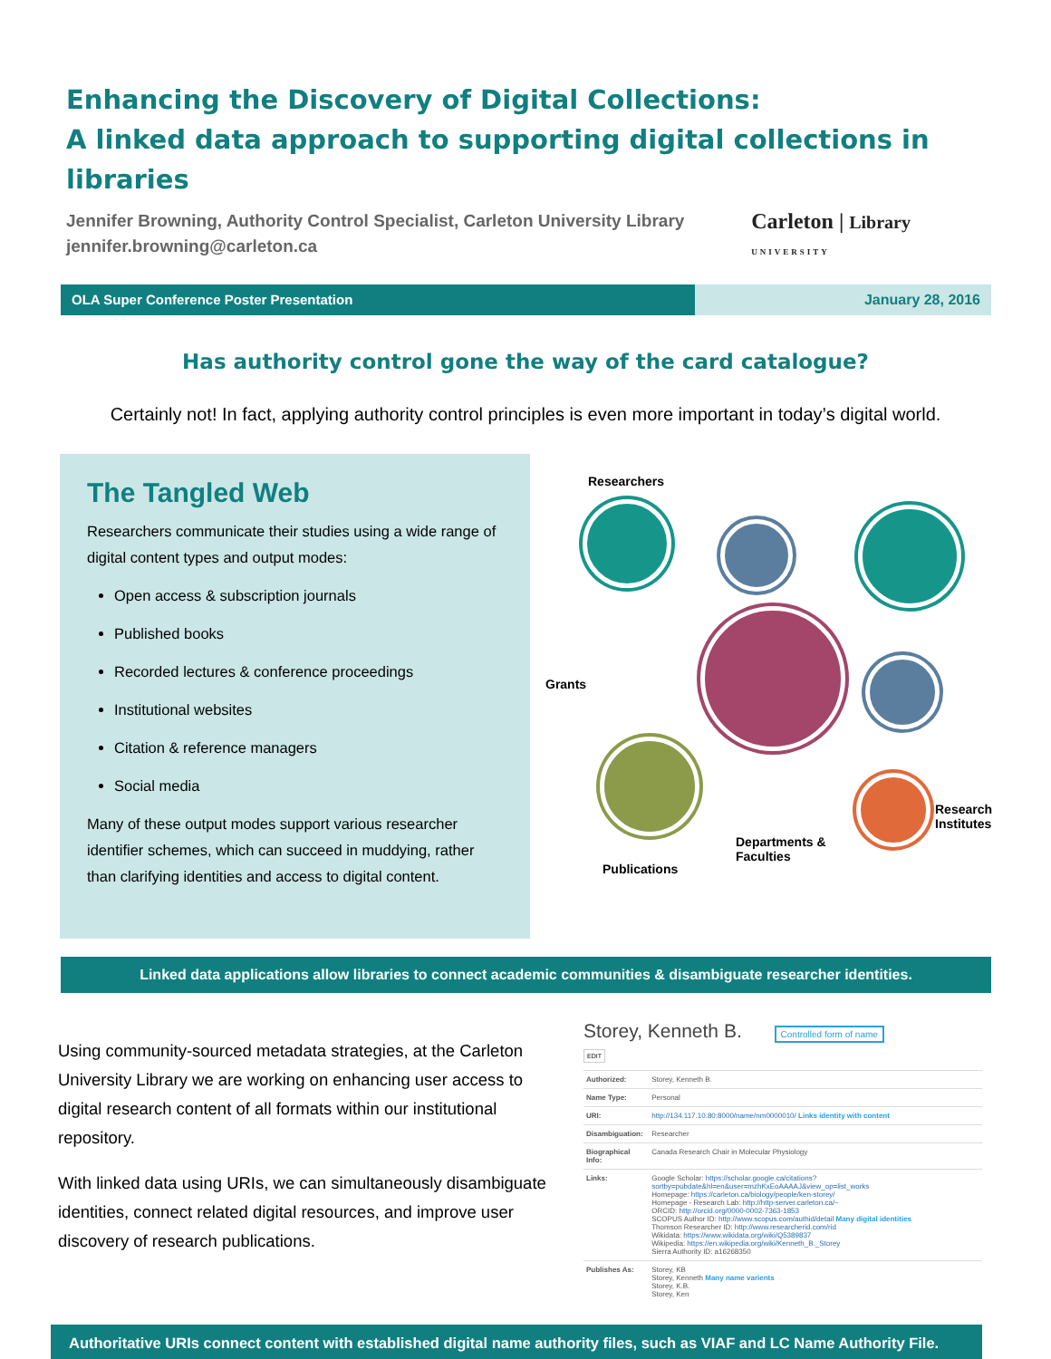Enhancing the Discovery of Digital Collections:
A linked data approach to supporting digital collections in libraries
Jennifer Browning, Authority Control Specialist, Carleton University Library
jennifer.browning@carleton.ca
Carleton | Library
UNIVERSITY
OLA Super Conference Poster Presentation
January 28, 2016
Has authority control gone the way of the card catalogue?
Certainly not! In fact, applying authority control principles is even more important in today’s digital world.
The Tangled Web
Researchers communicate their studies using a wide range of digital content types and output modes:
Open access & subscription journals
Published books
Recorded lectures & conference proceedings
Institutional websites
Citation & reference managers
Social media
Many of these output modes support various researcher identifier schemes, which can succeed in muddying, rather than clarifying identities and access to digital content.
Researchers
Grants
Research
Institutes
Departments &
Faculties
Publications
Linked data applications allow libraries to connect academic communities & disambiguate researcher identities.
Using community-sourced metadata strategies, at the Carleton University Library we are working on enhancing user access to digital research content of all formats within our institutional repository.
With linked data using URIs, we can simultaneously disambiguate identities, connect related digital resources, and improve user discovery of research publications.
Storey, Kenneth B. Controlled form of name
EDIT
| Authorized: | Storey, Kenneth B. |
| Name Type: | Personal |
| URI: | http://134.117.10.80:8000/name/nm0000010/ Links identity with content |
| Disambiguation: | Researcher |
| Biographical Info: | Canada Research Chair in Molecular Physiology |
| Links: | Google Scholar: https://scholar.google.ca/citations?sortby=pubdate&hl=en&user=mzhKxEoAAAAJ&view_op=list_works Homepage: https://carleton.ca/biology/people/ken-storey/ Homepage - Research Lab: http://http-server.carleton.ca/~ ORCID: http://orcid.org/0000-0002-7363-1853 SCOPUS Author ID: http://www.scopus.com/authid/detail Many digital identities Thomson Researcher ID: http://www.researcherid.com/rid Wikidata: https://www.wikidata.org/wiki/Q5389837 Wikipedia: https://en.wikipedia.org/wiki/Kenneth_B._Storey Sierra Authority ID: a16268350 |
| Publishes As: | Storey, KB Storey, Kenneth Many name varients Storey, K.B. Storey, Ken |
Authoritative URIs connect content with established digital name authority files, such as VIAF and LC Name Authority File.